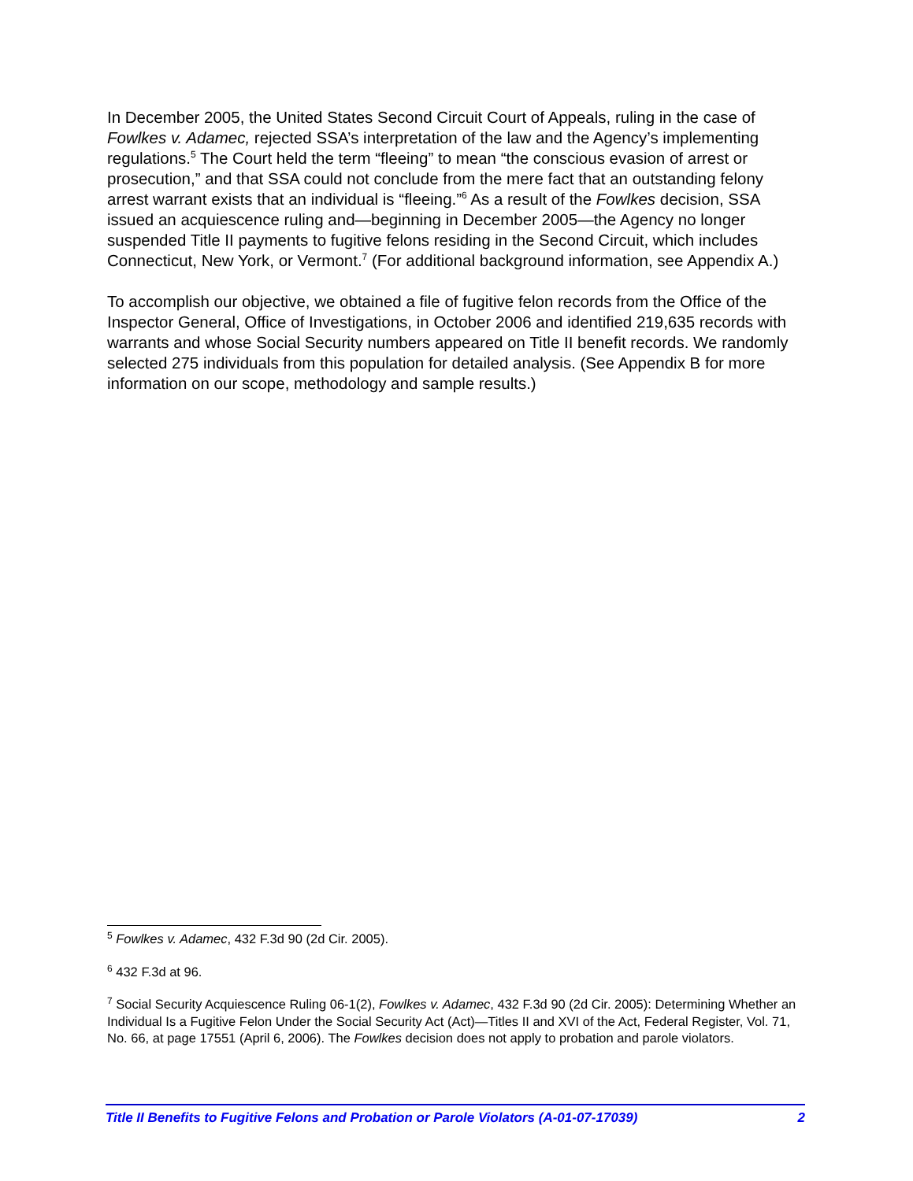In December 2005, the United States Second Circuit Court of Appeals, ruling in the case of Fowlkes v. Adamec, rejected SSA’s interpretation of the law and the Agency’s implementing regulations.<sup>5</sup> The Court held the term “fleeing” to mean “the conscious evasion of arrest or prosecution,” and that SSA could not conclude from the mere fact that an outstanding felony arrest warrant exists that an individual is “fleeing.”<sup>6</sup> As a result of the Fowlkes decision, SSA issued an acquiescence ruling and—beginning in December 2005—the Agency no longer suspended Title II payments to fugitive felons residing in the Second Circuit, which includes Connecticut, New York, or Vermont.<sup>7</sup> (For additional background information, see Appendix A.)
To accomplish our objective, we obtained a file of fugitive felon records from the Office of the Inspector General, Office of Investigations, in October 2006 and identified 219,635 records with warrants and whose Social Security numbers appeared on Title II benefit records. We randomly selected 275 individuals from this population for detailed analysis. (See Appendix B for more information on our scope, methodology and sample results.)
<sup>5</sup> Fowlkes v. Adamec, 432 F.3d 90 (2d Cir. 2005).
<sup>6</sup> 432 F.3d at 96.
<sup>7</sup> Social Security Acquiescence Ruling 06-1(2), Fowlkes v. Adamec, 432 F.3d 90 (2d Cir. 2005): Determining Whether an Individual Is a Fugitive Felon Under the Social Security Act (Act)—Titles II and XVI of the Act, Federal Register, Vol. 71, No. 66, at page 17551 (April 6, 2006). The Fowlkes decision does not apply to probation and parole violators.
Title II Benefits to Fugitive Felons and Probation or Parole Violators (A-01-07-17039) 2